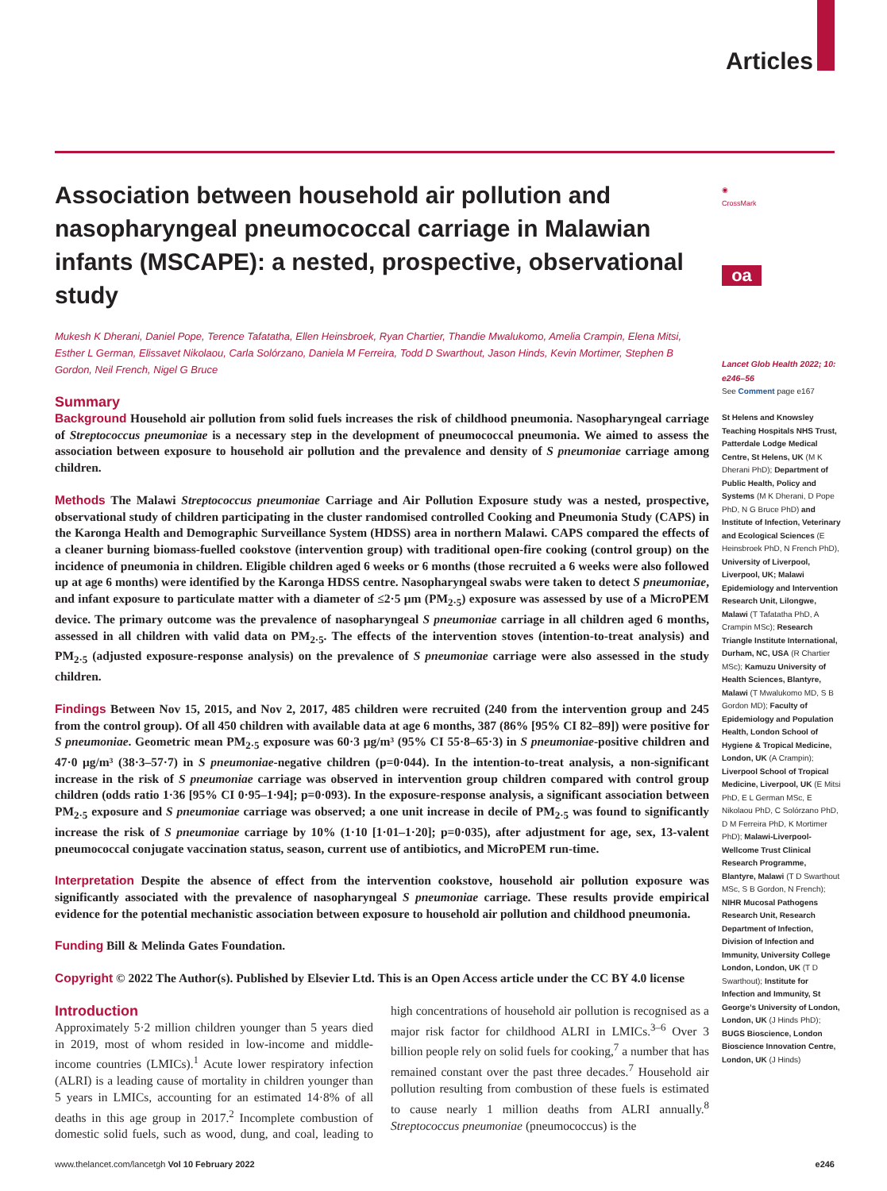Articles
Association between household air pollution and nasopharyngeal pneumococcal carriage in Malawian infants (MSCAPE): a nested, prospective, observational study
Mukesh K Dherani, Daniel Pope, Terence Tafatatha, Ellen Heinsbroek, Ryan Chartier, Thandie Mwalukomo, Amelia Crampin, Elena Mitsi, Esther L German, Elissavet Nikolaou, Carla Solórzano, Daniela M Ferreira, Todd D Swarthout, Jason Hinds, Kevin Mortimer, Stephen B Gordon, Neil French, Nigel G Bruce
Summary
Background Household air pollution from solid fuels increases the risk of childhood pneumonia. Nasopharyngeal carriage of Streptococcus pneumoniae is a necessary step in the development of pneumococcal pneumonia. We aimed to assess the association between exposure to household air pollution and the prevalence and density of S pneumoniae carriage among children.
Methods The Malawi Streptococcus pneumoniae Carriage and Air Pollution Exposure study was a nested, prospective, observational study of children participating in the cluster randomised controlled Cooking and Pneumonia Study (CAPS) in the Karonga Health and Demographic Surveillance System (HDSS) area in northern Malawi. CAPS compared the effects of a cleaner burning biomass-fuelled cookstove (intervention group) with traditional open-fire cooking (control group) on the incidence of pneumonia in children. Eligible children aged 6 weeks or 6 months (those recruited a 6 weeks were also followed up at age 6 months) were identified by the Karonga HDSS centre. Nasopharyngeal swabs were taken to detect S pneumoniae, and infant exposure to particulate matter with a diameter of ≤2·5 μm (PM<sub>2·5</sub>) exposure was assessed by use of a MicroPEM device. The primary outcome was the prevalence of nasopharyngeal S pneumoniae carriage in all children aged 6 months, assessed in all children with valid data on PM<sub>2·5</sub>. The effects of the intervention stoves (intention-to-treat analysis) and PM<sub>2·5</sub> (adjusted exposure-response analysis) on the prevalence of S pneumoniae carriage were also assessed in the study children.
Findings Between Nov 15, 2015, and Nov 2, 2017, 485 children were recruited (240 from the intervention group and 245 from the control group). Of all 450 children with available data at age 6 months, 387 (86% [95% CI 82–89]) were positive for S pneumoniae. Geometric mean PM<sub>2·5</sub> exposure was 60·3 μg/m³ (95% CI 55·8–65·3) in S pneumoniae-positive children and 47·0 μg/m³ (38·3–57·7) in S pneumoniae-negative children (p=0·044). In the intention-to-treat analysis, a non-significant increase in the risk of S pneumoniae carriage was observed in intervention group children compared with control group children (odds ratio 1·36 [95% CI 0·95–1·94]; p=0·093). In the exposure-response analysis, a significant association between PM<sub>2·5</sub> exposure and S pneumoniae carriage was observed; a one unit increase in decile of PM<sub>2·5</sub> was found to significantly increase the risk of S pneumoniae carriage by 10% (1·10 [1·01–1·20]; p=0·035), after adjustment for age, sex, 13-valent pneumococcal conjugate vaccination status, season, current use of antibiotics, and MicroPEM run-time.
Interpretation Despite the absence of effect from the intervention cookstove, household air pollution exposure was significantly associated with the prevalence of nasopharyngeal S pneumoniae carriage. These results provide empirical evidence for the potential mechanistic association between exposure to household air pollution and childhood pneumonia.
Funding Bill & Melinda Gates Foundation.
Copyright © 2022 The Author(s). Published by Elsevier Ltd. This is an Open Access article under the CC BY 4.0 license
Introduction
Approximately 5·2 million children younger than 5 years died in 2019, most of whom resided in low-income and middle-income countries (LMICs).<sup>1</sup> Acute lower respiratory infection (ALRI) is a leading cause of mortality in children younger than 5 years in LMICs, accounting for an estimated 14·8% of all deaths in this age group in 2017.<sup>2</sup> Incomplete combustion of domestic solid fuels, such as wood, dung, and coal, leading to high concentrations of household air pollution is recognised as a major risk factor for childhood ALRI in LMICs.<sup>3–6</sup> Over 3 billion people rely on solid fuels for cooking,<sup>7</sup> a number that has remained constant over the past three decades.<sup>7</sup> Household air pollution resulting from combustion of these fuels is estimated to cause nearly 1 million deaths from ALRI annually.<sup>8</sup> Streptococcus pneumoniae (pneumococcus) is the
◉
CrossMark
oa
Lancet Glob Health 2022; 10: e246–56
See Comment page e167
St Helens and Knowsley Teaching Hospitals NHS Trust, Patterdale Lodge Medical Centre, St Helens, UK (M K Dherani PhD); Department of Public Health, Policy and Systems (M K Dherani, D Pope PhD, N G Bruce PhD) and Institute of Infection, Veterinary and Ecological Sciences (E Heinsbroek PhD, N French PhD), University of Liverpool, Liverpool, UK; Malawi Epidemiology and Intervention Research Unit, Lilongwe, Malawi (T Tafatatha PhD, A Crampin MSc); Research Triangle Institute International, Durham, NC, USA (R Chartier MSc); Kamuzu University of Health Sciences, Blantyre, Malawi (T Mwalukomo MD, S B Gordon MD); Faculty of Epidemiology and Population Health, London School of Hygiene & Tropical Medicine, London, UK (A Crampin); Liverpool School of Tropical Medicine, Liverpool, UK (E Mitsi PhD, E L German MSc, E Nikolaou PhD, C Solórzano PhD, D M Ferreira PhD, K Mortimer PhD); Malawi-Liverpool-Wellcome Trust Clinical Research Programme, Blantyre, Malawi (T D Swarthout MSc, S B Gordon, N French); NIHR Mucosal Pathogens Research Unit, Research Department of Infection, Division of Infection and Immunity, University College London, London, UK (T D Swarthout); Institute for Infection and Immunity, St George’s University of London, London, UK (J Hinds PhD); BUGS Bioscience, London Bioscience Innovation Centre, London, UK (J Hinds)
www.thelancet.com/lancetgh Vol 10 February 2022 e246